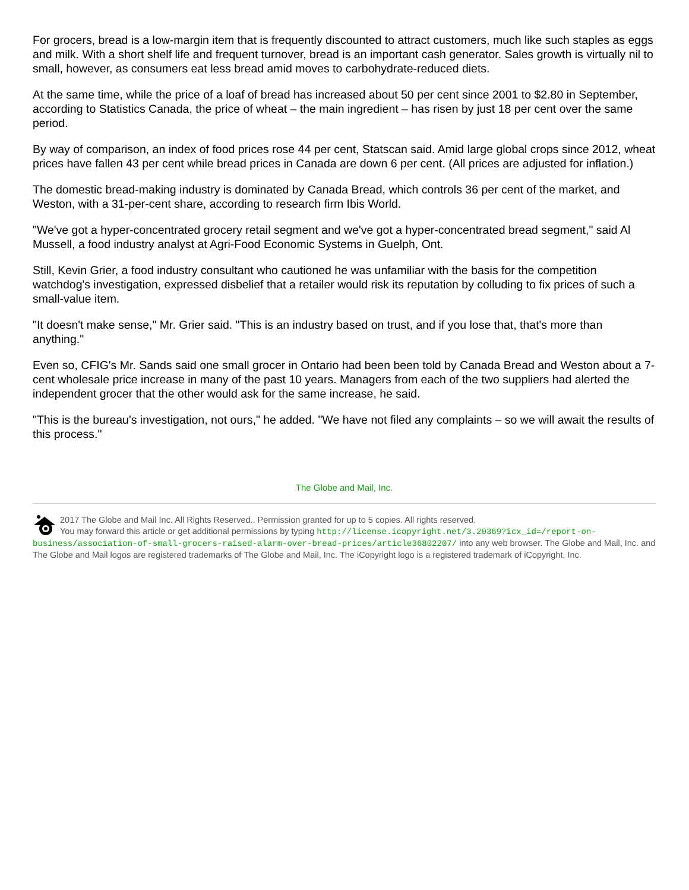For grocers, bread is a low-margin item that is frequently discounted to attract customers, much like such staples as eggs and milk. With a short shelf life and frequent turnover, bread is an important cash generator. Sales growth is virtually nil to small, however, as consumers eat less bread amid moves to carbohydrate-reduced diets.
At the same time, while the price of a loaf of bread has increased about 50 per cent since 2001 to $2.80 in September, according to Statistics Canada, the price of wheat – the main ingredient – has risen by just 18 per cent over the same period.
By way of comparison, an index of food prices rose 44 per cent, Statscan said. Amid large global crops since 2012, wheat prices have fallen 43 per cent while bread prices in Canada are down 6 per cent. (All prices are adjusted for inflation.)
The domestic bread-making industry is dominated by Canada Bread, which controls 36 per cent of the market, and Weston, with a 31-per-cent share, according to research firm Ibis World.
"We've got a hyper-concentrated grocery retail segment and we've got a hyper-concentrated bread segment," said Al Mussell, a food industry analyst at Agri-Food Economic Systems in Guelph, Ont.
Still, Kevin Grier, a food industry consultant who cautioned he was unfamiliar with the basis for the competition watchdog's investigation, expressed disbelief that a retailer would risk its reputation by colluding to fix prices of such a small-value item.
"It doesn't make sense," Mr. Grier said. "This is an industry based on trust, and if you lose that, that's more than anything."
Even so, CFIG's Mr. Sands said one small grocer in Ontario had been been told by Canada Bread and Weston about a 7-cent wholesale price increase in many of the past 10 years. Managers from each of the two suppliers had alerted the independent grocer that the other would ask for the same increase, he said.
"This is the bureau's investigation, not ours," he added. "We have not filed any complaints – so we will await the results of this process."
The Globe and Mail, Inc.
2017 The Globe and Mail Inc. All Rights Reserved.. Permission granted for up to 5 copies. All rights reserved.
You may forward this article or get additional permissions by typing http://license.icopyright.net/3.20369?icx_id=/report-on-business/association-of-small-grocers-raised-alarm-over-bread-prices/article36802207/ into any web browser. The Globe and Mail, Inc. and The Globe and Mail logos are registered trademarks of The Globe and Mail, Inc. The iCopyright logo is a registered trademark of iCopyright, Inc.